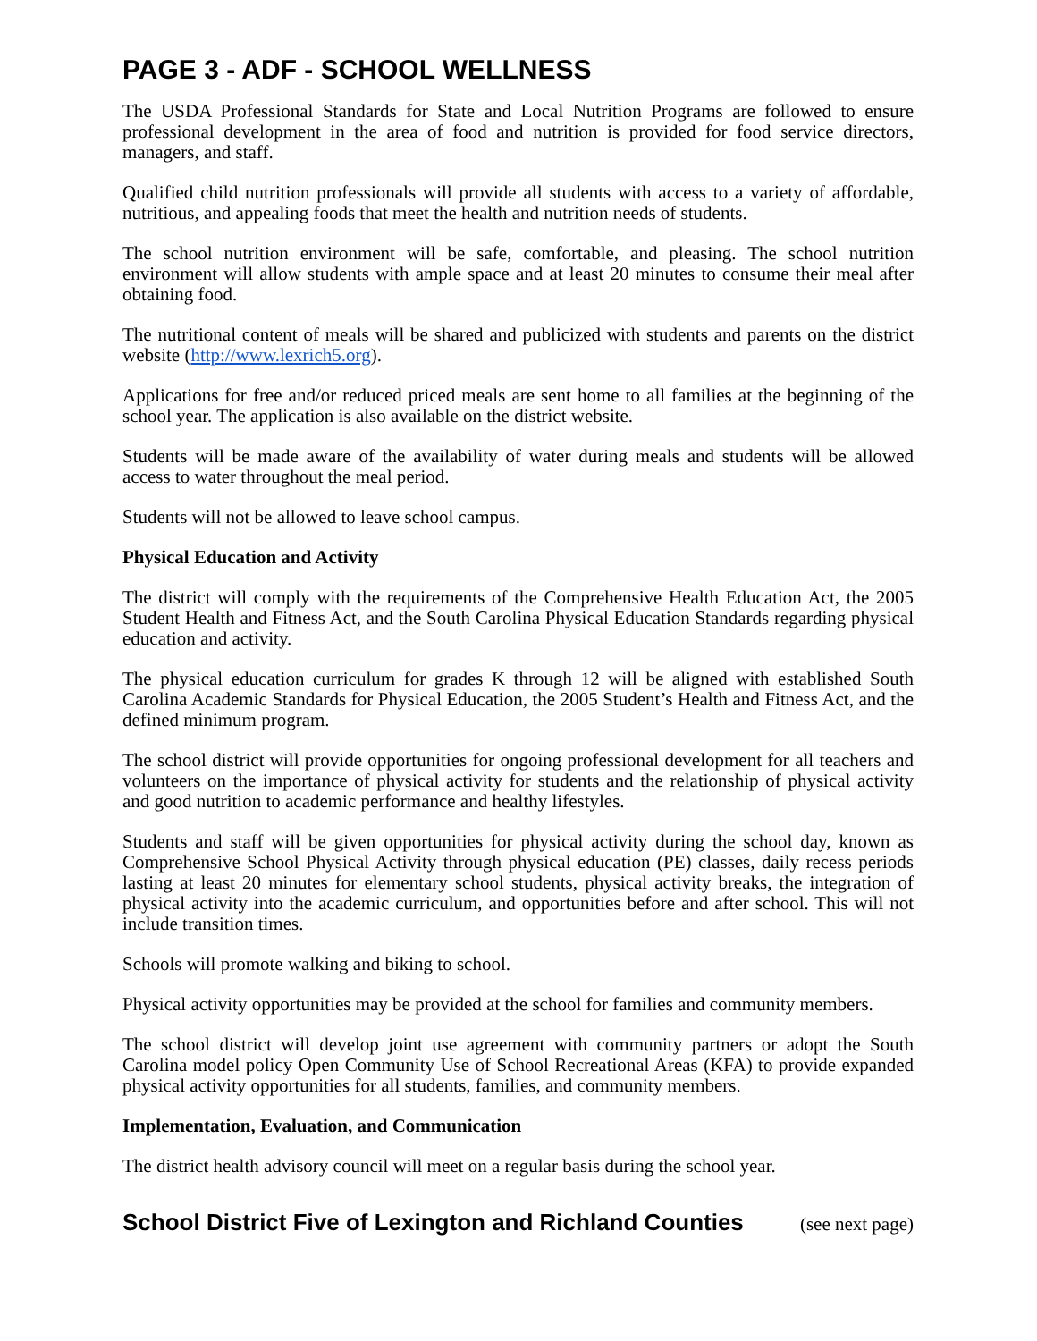PAGE 3 - ADF - SCHOOL WELLNESS
The USDA Professional Standards for State and Local Nutrition Programs are followed to ensure professional development in the area of food and nutrition is provided for food service directors, managers, and staff.
Qualified child nutrition professionals will provide all students with access to a variety of affordable, nutritious, and appealing foods that meet the health and nutrition needs of students.
The school nutrition environment will be safe, comfortable, and pleasing. The school nutrition environment will allow students with ample space and at least 20 minutes to consume their meal after obtaining food.
The nutritional content of meals will be shared and publicized with students and parents on the district website (http://www.lexrich5.org).
Applications for free and/or reduced priced meals are sent home to all families at the beginning of the school year. The application is also available on the district website.
Students will be made aware of the availability of water during meals and students will be allowed access to water throughout the meal period.
Students will not be allowed to leave school campus.
Physical Education and Activity
The district will comply with the requirements of the Comprehensive Health Education Act, the 2005 Student Health and Fitness Act, and the South Carolina Physical Education Standards regarding physical education and activity.
The physical education curriculum for grades K through 12 will be aligned with established South Carolina Academic Standards for Physical Education, the 2005 Student’s Health and Fitness Act, and the defined minimum program.
The school district will provide opportunities for ongoing professional development for all teachers and volunteers on the importance of physical activity for students and the relationship of physical activity and good nutrition to academic performance and healthy lifestyles.
Students and staff will be given opportunities for physical activity during the school day, known as Comprehensive School Physical Activity through physical education (PE) classes, daily recess periods lasting at least 20 minutes for elementary school students, physical activity breaks, the integration of physical activity into the academic curriculum, and opportunities before and after school. This will not include transition times.
Schools will promote walking and biking to school.
Physical activity opportunities may be provided at the school for families and community members.
The school district will develop joint use agreement with community partners or adopt the South Carolina model policy Open Community Use of School Recreational Areas (KFA) to provide expanded physical activity opportunities for all students, families, and community members.
Implementation, Evaluation, and Communication
The district health advisory council will meet on a regular basis during the school year.
School District Five of Lexington and Richland Counties (see next page)